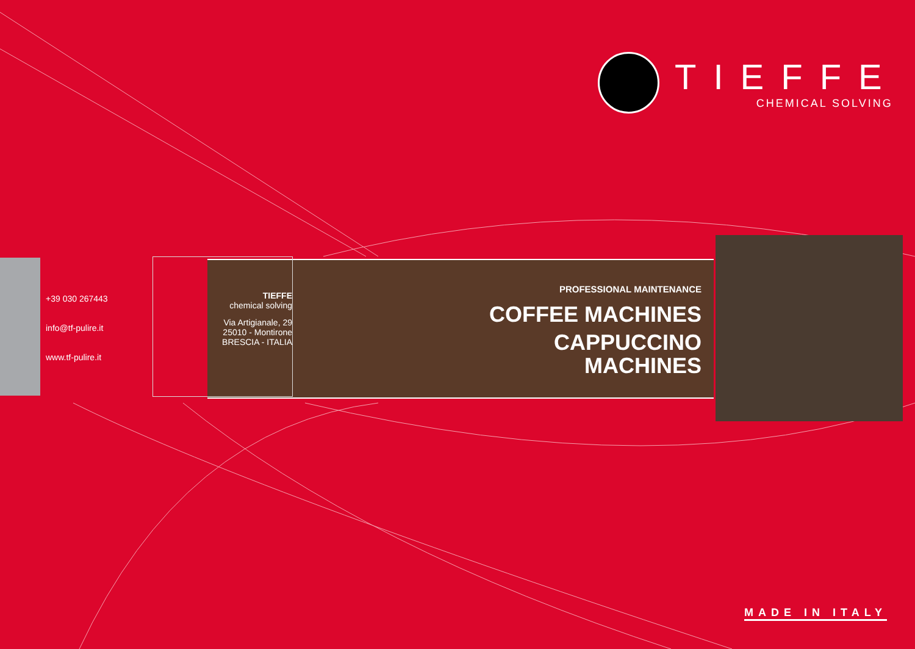TIEFFE
CHEMICAL SOLVING
+39 030 267443
info@tf-pulire.it
www.tf-pulire.it
TIEFFE
chemical solving
Via Artigianale, 29
25010 - Montirone
BRESCIA - ITALIA
PROFESSIONAL MAINTENANCE
COFFEE MACHINES
CAPPUCCINO
MACHINES
MADE IN ITALY